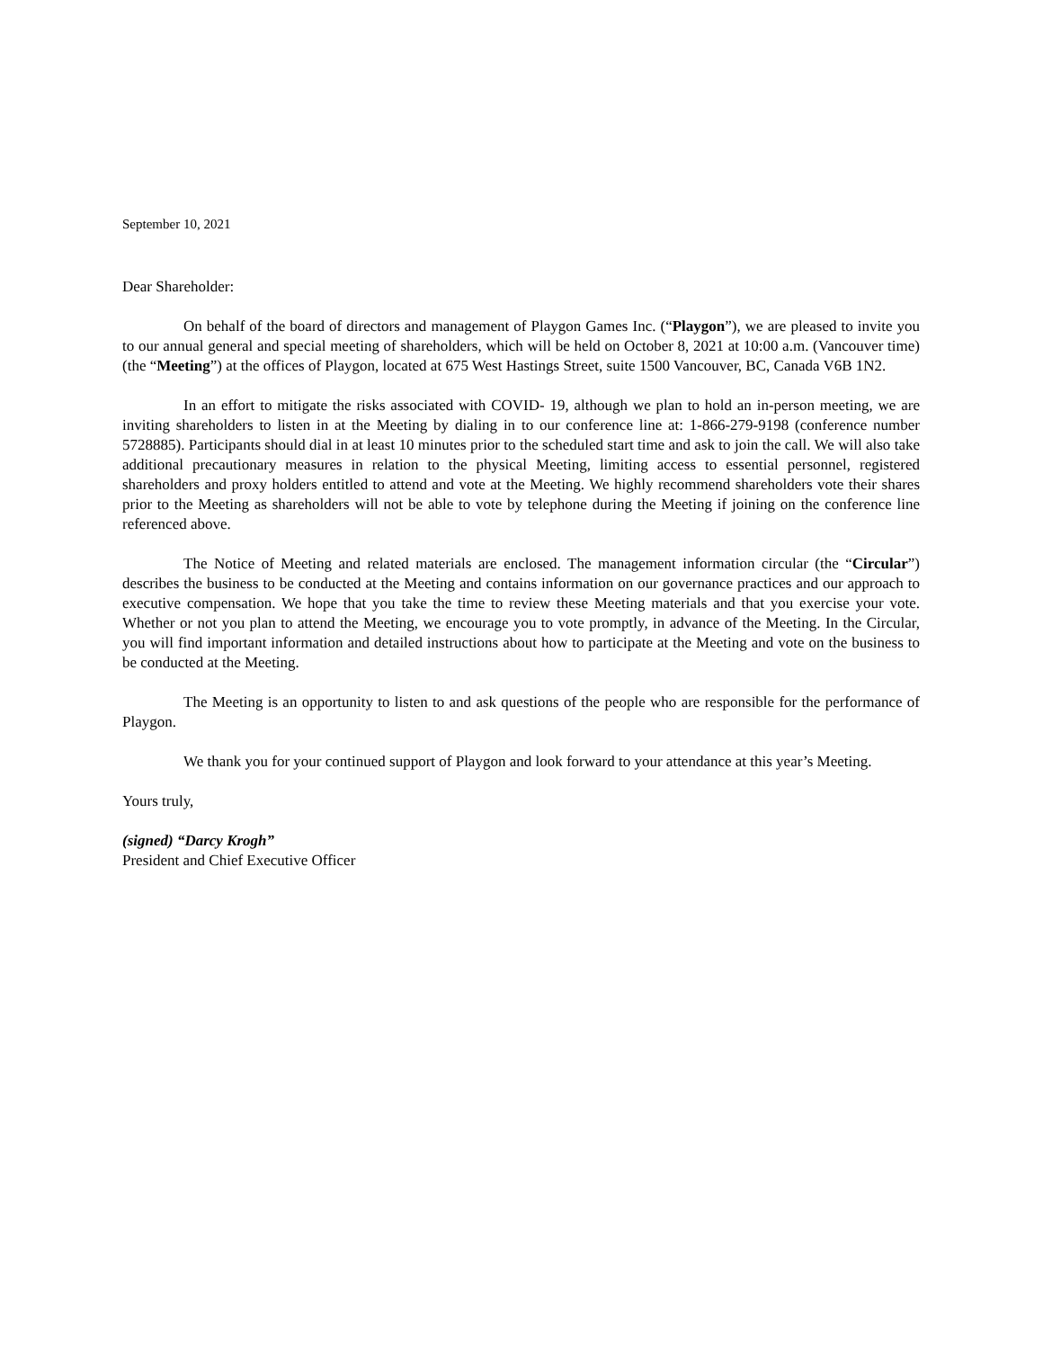September 10, 2021
Dear Shareholder:
On behalf of the board of directors and management of Playgon Games Inc. (“Playgon”), we are pleased to invite you to our annual general and special meeting of shareholders, which will be held on October 8, 2021 at 10:00 a.m. (Vancouver time) (the “Meeting”) at the offices of Playgon, located at 675 West Hastings Street, suite 1500 Vancouver, BC, Canada V6B 1N2.
In an effort to mitigate the risks associated with COVID- 19, although we plan to hold an in-person meeting, we are inviting shareholders to listen in at the Meeting by dialing in to our conference line at: 1-866-279-9198 (conference number 5728885). Participants should dial in at least 10 minutes prior to the scheduled start time and ask to join the call. We will also take additional precautionary measures in relation to the physical Meeting, limiting access to essential personnel, registered shareholders and proxy holders entitled to attend and vote at the Meeting. We highly recommend shareholders vote their shares prior to the Meeting as shareholders will not be able to vote by telephone during the Meeting if joining on the conference line referenced above.
The Notice of Meeting and related materials are enclosed. The management information circular (the “Circular”) describes the business to be conducted at the Meeting and contains information on our governance practices and our approach to executive compensation. We hope that you take the time to review these Meeting materials and that you exercise your vote. Whether or not you plan to attend the Meeting, we encourage you to vote promptly, in advance of the Meeting. In the Circular, you will find important information and detailed instructions about how to participate at the Meeting and vote on the business to be conducted at the Meeting.
The Meeting is an opportunity to listen to and ask questions of the people who are responsible for the performance of Playgon.
We thank you for your continued support of Playgon and look forward to your attendance at this year’s Meeting.
Yours truly,
(signed) “Darcy Krogh”
President and Chief Executive Officer